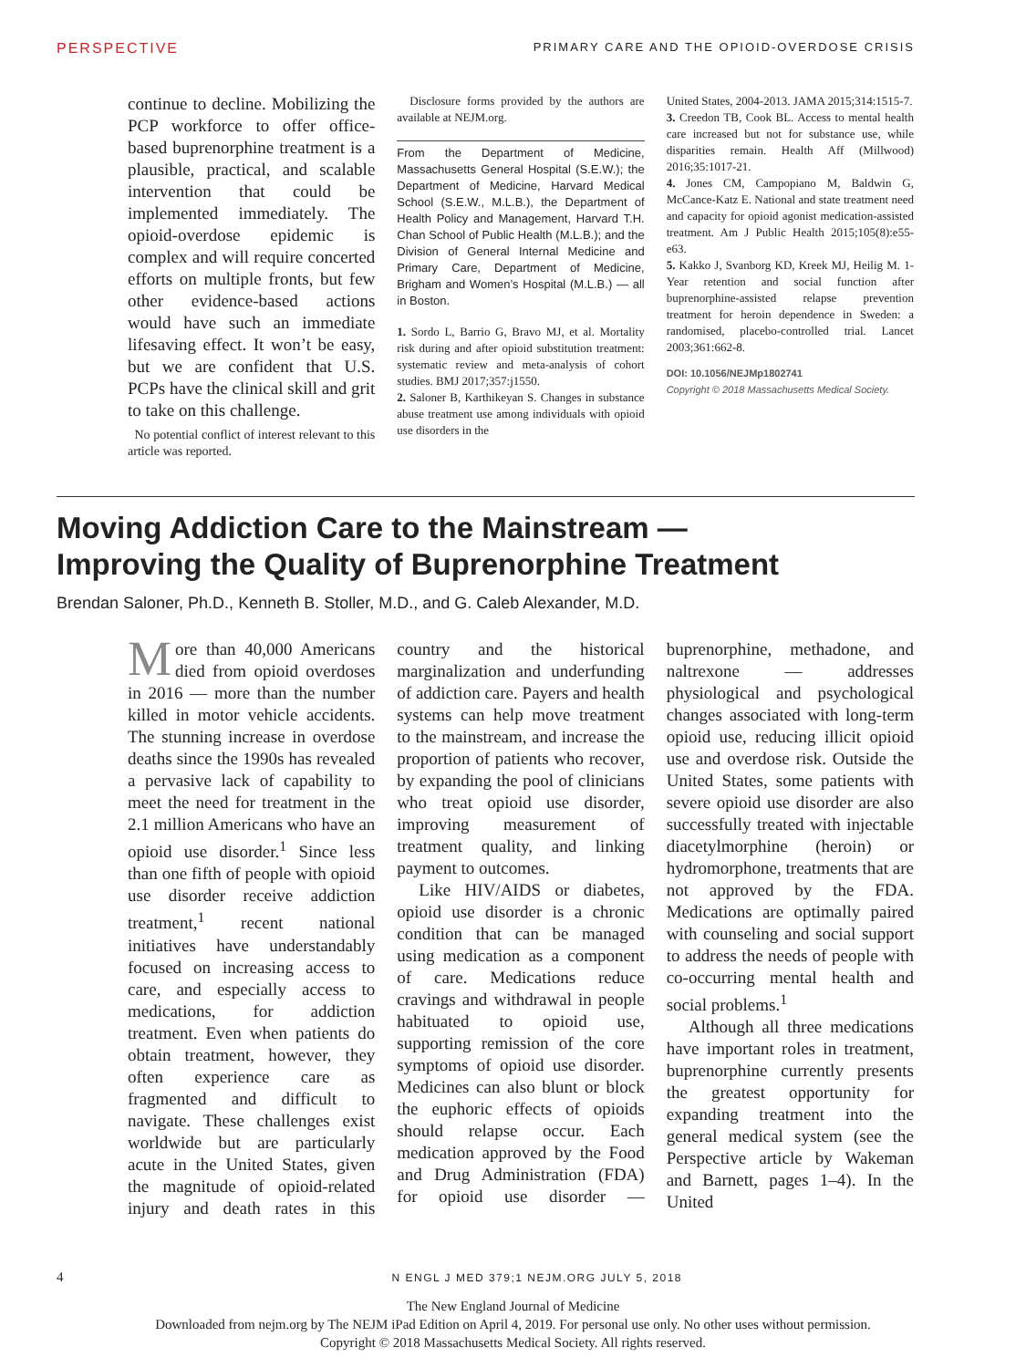PERSPECTIVE PRIMARY CARE AND THE OPIOID-OVERDOSE CRISIS
continue to decline. Mobilizing the PCP workforce to offer office-based buprenorphine treatment is a plausible, practical, and scalable intervention that could be implemented immediately. The opioid-overdose epidemic is complex and will require concerted efforts on multiple fronts, but few other evidence-based actions would have such an immediate lifesaving effect. It won’t be easy, but we are confident that U.S. PCPs have the clinical skill and grit to take on this challenge.
No potential conflict of interest relevant to this article was reported.
Disclosure forms provided by the authors are available at NEJM.org.
From the Department of Medicine, Massachusetts General Hospital (S.E.W.); the Department of Medicine, Harvard Medical School (S.E.W., M.L.B.), the Department of Health Policy and Management, Harvard T.H. Chan School of Public Health (M.L.B.); and the Division of General Internal Medicine and Primary Care, Department of Medicine, Brigham and Women’s Hospital (M.L.B.) — all in Boston.
1. Sordo L, Barrio G, Bravo MJ, et al. Mortality risk during and after opioid substitution treatment: systematic review and meta-analysis of cohort studies. BMJ 2017;357:j1550.
2. Saloner B, Karthikeyan S. Changes in substance abuse treatment use among individuals with opioid use disorders in the
United States, 2004-2013. JAMA 2015;314:1515-7.
3. Creedon TB, Cook BL. Access to mental health care increased but not for substance use, while disparities remain. Health Aff (Millwood) 2016;35:1017-21.
4. Jones CM, Campopiano M, Baldwin G, McCance-Katz E. National and state treatment need and capacity for opioid agonist medication-assisted treatment. Am J Public Health 2015;105(8):e55-e63.
5. Kakko J, Svanborg KD, Kreek MJ, Heilig M. 1-Year retention and social function after buprenorphine-assisted relapse prevention treatment for heroin dependence in Sweden: a randomised, placebo-controlled trial. Lancet 2003;361:662-8.
DOI: 10.1056/NEJMp1802741
Copyright © 2018 Massachusetts Medical Society.
Moving Addiction Care to the Mainstream —
Improving the Quality of Buprenorphine Treatment
Brendan Saloner, Ph.D., Kenneth B. Stoller, M.D., and G. Caleb Alexander, M.D.
More than 40,000 Americans died from opioid overdoses in 2016 — more than the number killed in motor vehicle accidents. The stunning increase in overdose deaths since the 1990s has revealed a pervasive lack of capability to meet the need for treatment in the 2.1 million Americans who have an opioid use disorder.<sup>1</sup> Since less than one fifth of people with opioid use disorder receive addiction treatment,<sup>1</sup> recent national initiatives have understandably focused on increasing access to care, and especially access to medications, for addiction treatment. Even when patients do obtain treatment, however, they often experience care as fragmented and difficult to navigate. These challenges exist worldwide but are particularly acute in the United States, given the magnitude of opioid-related injury and death rates in this country and the historical marginalization and underfunding of addiction care. Payers and health systems can help move treatment to the mainstream, and increase the proportion of patients who recover, by expanding the pool of clinicians who treat opioid use disorder, improving measurement of treatment quality, and linking payment to outcomes.
Like HIV/AIDS or diabetes, opioid use disorder is a chronic condition that can be managed using medication as a component of care. Medications reduce cravings and withdrawal in people habituated to opioid use, supporting remission of the core symptoms of opioid use disorder. Medicines can also blunt or block the euphoric effects of opioids should relapse occur. Each medication approved by the Food and Drug Administration (FDA) for opioid use disorder — buprenorphine, methadone, and naltrexone — addresses physiological and psychological changes associated with long-term opioid use, reducing illicit opioid use and overdose risk. Outside the United States, some patients with severe opioid use disorder are also successfully treated with injectable diacetylmorphine (heroin) or hydromorphone, treatments that are not approved by the FDA. Medications are optimally paired with counseling and social support to address the needs of people with co-occurring mental health and social problems.<sup>1</sup>
Although all three medications have important roles in treatment, buprenorphine currently presents the greatest opportunity for expanding treatment into the general medical system (see the Perspective article by Wakeman and Barnett, pages 1–4). In the United
4 N ENGL J MED 379;1 NEJM.ORG JULY 5, 2018
The New England Journal of Medicine
Downloaded from nejm.org by The NEJM iPad Edition on April 4, 2019. For personal use only. No other uses without permission.
Copyright © 2018 Massachusetts Medical Society. All rights reserved.